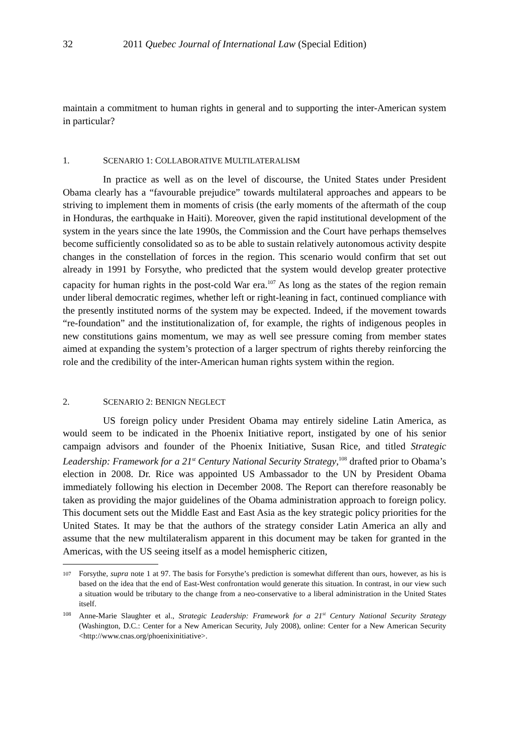32 2011 Quebec Journal of International Law (Special Edition)
maintain a commitment to human rights in general and to supporting the inter-American system in particular?
1. SCENARIO 1: COLLABORATIVE MULTILATERALISM
In practice as well as on the level of discourse, the United States under President Obama clearly has a “favourable prejudice” towards multilateral approaches and appears to be striving to implement them in moments of crisis (the early moments of the aftermath of the coup in Honduras, the earthquake in Haiti). Moreover, given the rapid institutional development of the system in the years since the late 1990s, the Commission and the Court have perhaps themselves become sufficiently consolidated so as to be able to sustain relatively autonomous activity despite changes in the constellation of forces in the region. This scenario would confirm that set out already in 1991 by Forsythe, who predicted that the system would develop greater protective capacity for human rights in the post-cold War era.<sup>107</sup> As long as the states of the region remain under liberal democratic regimes, whether left or right-leaning in fact, continued compliance with the presently instituted norms of the system may be expected. Indeed, if the movement towards “re-foundation” and the institutionalization of, for example, the rights of indigenous peoples in new constitutions gains momentum, we may as well see pressure coming from member states aimed at expanding the system’s protection of a larger spectrum of rights thereby reinforcing the role and the credibility of the inter-American human rights system within the region.
2. SCENARIO 2: BENIGN NEGLECT
US foreign policy under President Obama may entirely sideline Latin America, as would seem to be indicated in the Phoenix Initiative report, instigated by one of his senior campaign advisors and founder of the Phoenix Initiative, Susan Rice, and titled Strategic Leadership: Framework for a 21<sup>st</sup> Century National Security Strategy,<sup>108</sup> drafted prior to Obama’s election in 2008. Dr. Rice was appointed US Ambassador to the UN by President Obama immediately following his election in December 2008. The Report can therefore reasonably be taken as providing the major guidelines of the Obama administration approach to foreign policy. This document sets out the Middle East and East Asia as the key strategic policy priorities for the United States. It may be that the authors of the strategy consider Latin America an ally and assume that the new multilateralism apparent in this document may be taken for granted in the Americas, with the US seeing itself as a model hemispheric citizen,
107 Forsythe, supra note 1 at 97. The basis for Forsythe’s prediction is somewhat different than ours, however, as his is based on the idea that the end of East-West confrontation would generate this situation. In contrast, in our view such a situation would be tributary to the change from a neo-conservative to a liberal administration in the United States itself.
108 Anne-Marie Slaughter et al., Strategic Leadership: Framework for a 21<sup>st</sup> Century National Security Strategy (Washington, D.C.: Center for a New American Security, July 2008), online: Center for a New American Security <http://www.cnas.org/phoenixinitiative>.